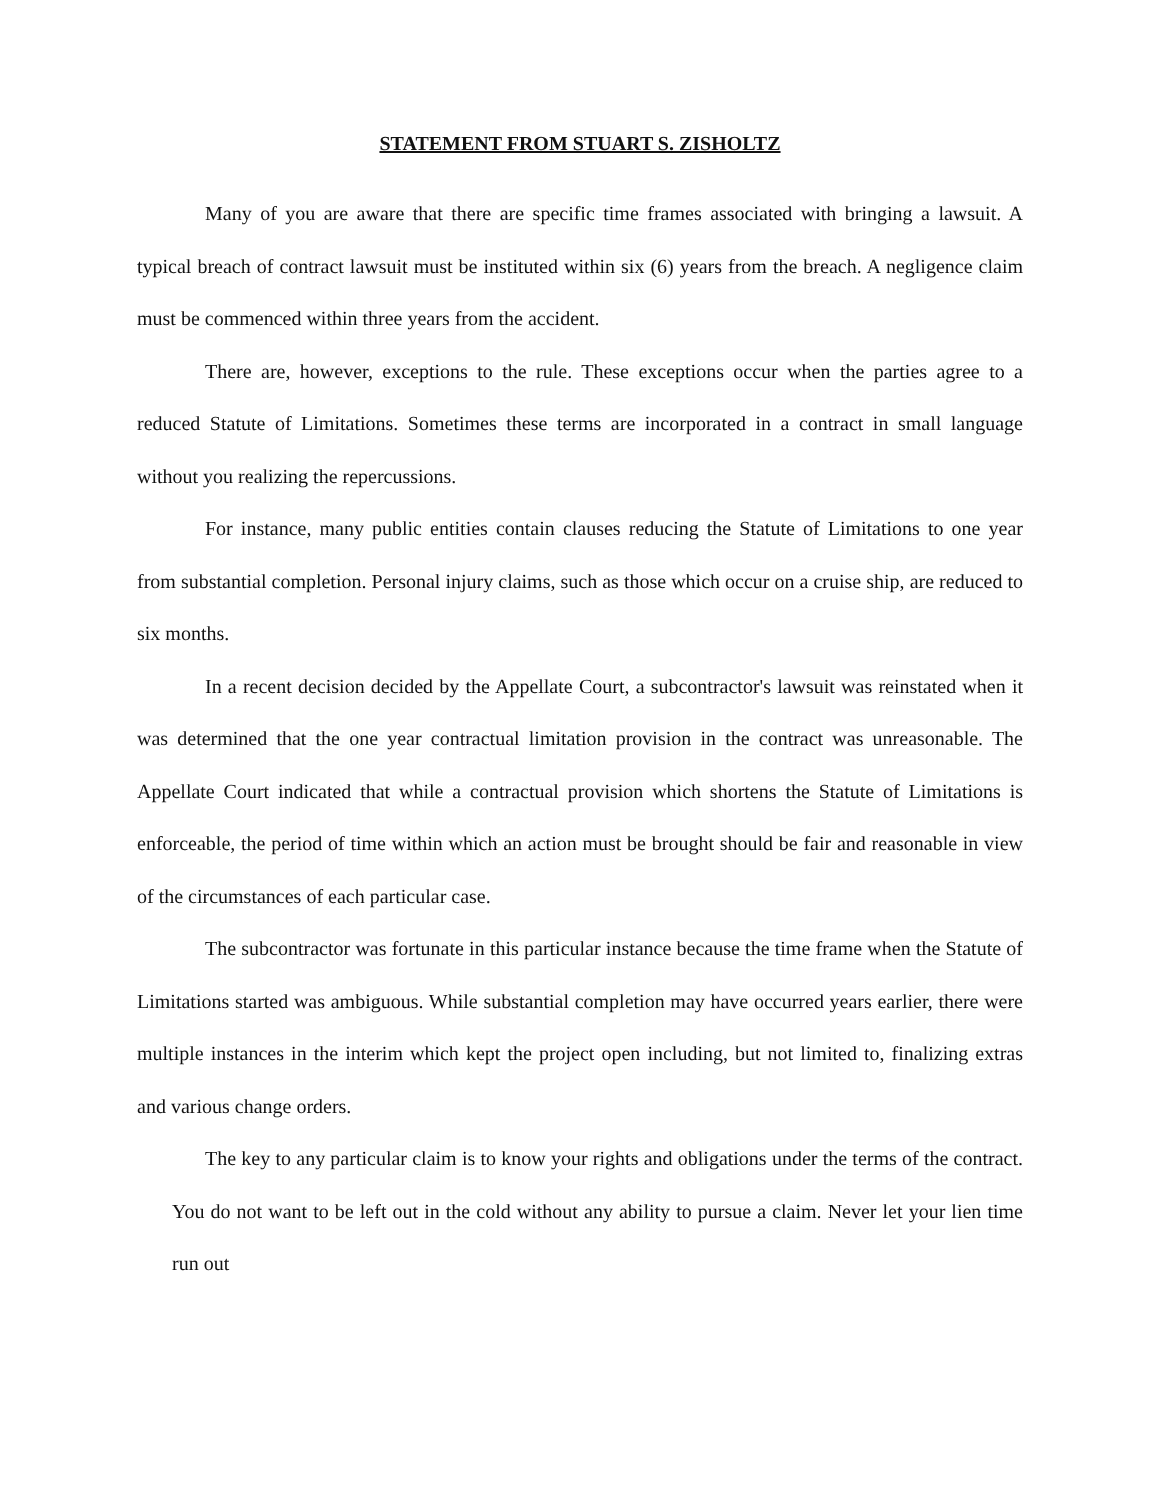STATEMENT FROM STUART S. ZISHOLTZ
Many of you are aware that there are specific time frames associated with bringing a lawsuit. A typical breach of contract lawsuit must be instituted within six (6) years from the breach. A negligence claim must be commenced within three years from the accident.
There are, however, exceptions to the rule. These exceptions occur when the parties agree to a reduced Statute of Limitations. Sometimes these terms are incorporated in a contract in small language without you realizing the repercussions.
For instance, many public entities contain clauses reducing the Statute of Limitations to one year from substantial completion. Personal injury claims, such as those which occur on a cruise ship, are reduced to six months.
In a recent decision decided by the Appellate Court, a subcontractor's lawsuit was reinstated when it was determined that the one year contractual limitation provision in the contract was unreasonable. The Appellate Court indicated that while a contractual provision which shortens the Statute of Limitations is enforceable, the period of time within which an action must be brought should be fair and reasonable in view of the circumstances of each particular case.
The subcontractor was fortunate in this particular instance because the time frame when the Statute of Limitations started was ambiguous. While substantial completion may have occurred years earlier, there were multiple instances in the interim which kept the project open including, but not limited to, finalizing extras and various change orders.
The key to any particular claim is to know your rights and obligations under the terms of the contract. You do not want to be left out in the cold without any ability to pursue a claim. Never let your lien time run out